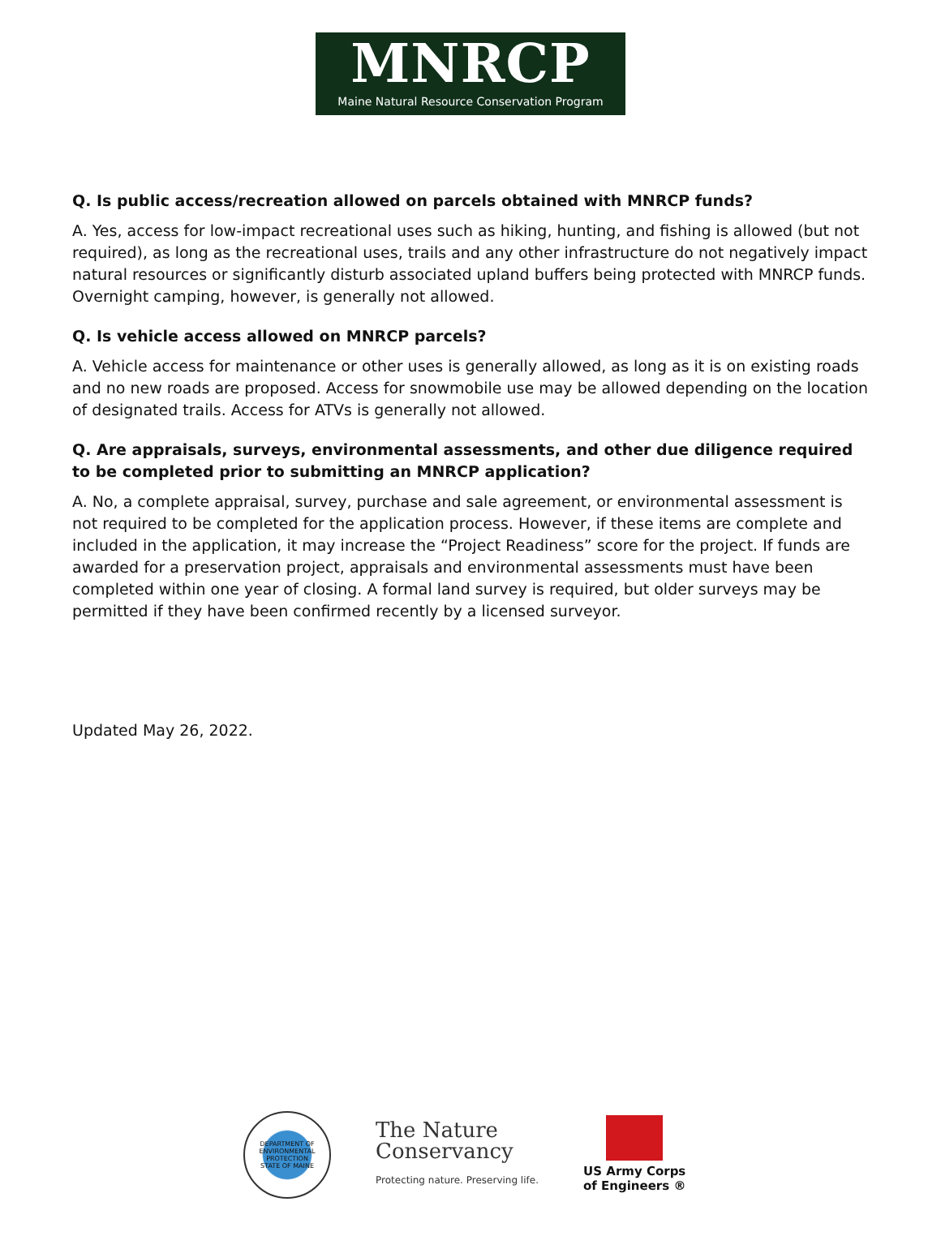MNRCP
Maine Natural Resource Conservation Program
Q. Is public access/recreation allowed on parcels obtained with MNRCP funds?
A. Yes, access for low-impact recreational uses such as hiking, hunting, and fishing is allowed (but not required), as long as the recreational uses, trails and any other infrastructure do not negatively impact natural resources or significantly disturb associated upland buffers being protected with MNRCP funds. Overnight camping, however, is generally not allowed.
Q. Is vehicle access allowed on MNRCP parcels?
A. Vehicle access for maintenance or other uses is generally allowed, as long as it is on existing roads and no new roads are proposed. Access for snowmobile use may be allowed depending on the location of designated trails. Access for ATVs is generally not allowed.
Q. Are appraisals, surveys, environmental assessments, and other due diligence required to be completed prior to submitting an MNRCP application?
A. No, a complete appraisal, survey, purchase and sale agreement, or environmental assessment is not required to be completed for the application process. However, if these items are complete and included in the application, it may increase the “Project Readiness” score for the project. If funds are awarded for a preservation project, appraisals and environmental assessments must have been completed within one year of closing. A formal land survey is required, but older surveys may be permitted if they have been confirmed recently by a licensed surveyor.
Updated May 26, 2022.
DEPARTMENT OF ENVIRONMENTAL PROTECTION
STATE OF MAINE
The Nature
Conservancy
Protecting nature. Preserving life.
US Army Corps
of Engineers ®